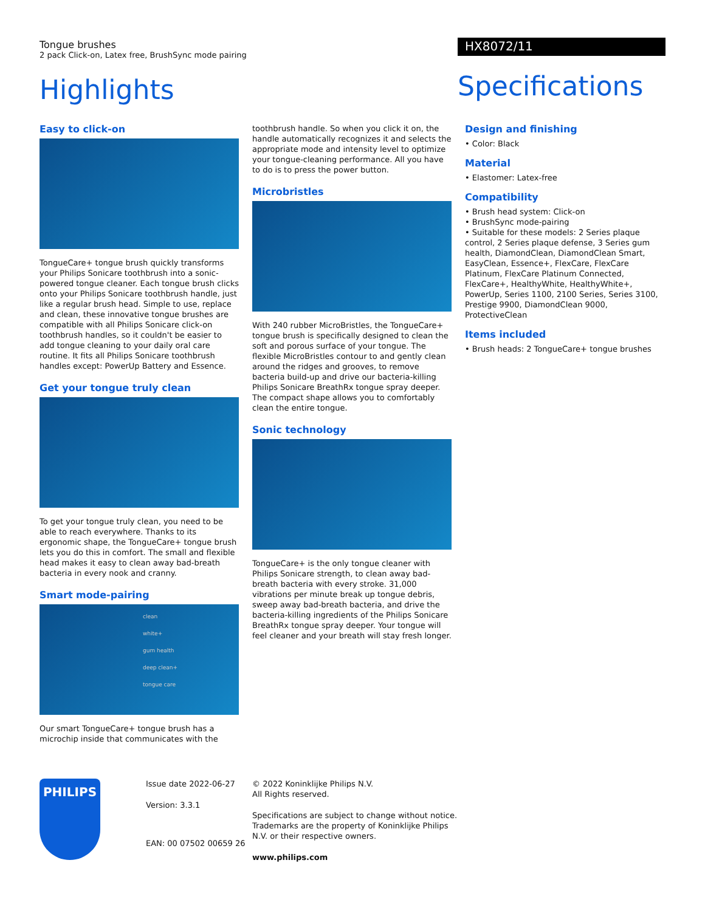Tongue brushes
2 pack Click-on, Latex free, BrushSync mode pairing
Highlights
HX8072/11
Specifications
Easy to click-on
TongueCare+ tongue brush quickly transforms your Philips Sonicare toothbrush into a sonic-powered tongue cleaner. Each tongue brush clicks onto your Philips Sonicare toothbrush handle, just like a regular brush head. Simple to use, replace and clean, these innovative tongue brushes are compatible with all Philips Sonicare click-on toothbrush handles, so it couldn't be easier to add tongue cleaning to your daily oral care routine. It fits all Philips Sonicare toothbrush handles except: PowerUp Battery and Essence.
Get your tongue truly clean
To get your tongue truly clean, you need to be able to reach everywhere. Thanks to its ergonomic shape, the TongueCare+ tongue brush lets you do this in comfort. The small and flexible head makes it easy to clean away bad-breath bacteria in every nook and cranny.
Smart mode-pairing
clean
white+
gum health
deep clean+
tongue care
Our smart TongueCare+ tongue brush has a microchip inside that communicates with the
toothbrush handle. So when you click it on, the handle automatically recognizes it and selects the appropriate mode and intensity level to optimize your tongue-cleaning performance. All you have to do is to press the power button.
Microbristles
With 240 rubber MicroBristles, the TongueCare+ tongue brush is specifically designed to clean the soft and porous surface of your tongue. The flexible MicroBristles contour to and gently clean around the ridges and grooves, to remove bacteria build-up and drive our bacteria-killing Philips Sonicare BreathRx tongue spray deeper. The compact shape allows you to comfortably clean the entire tongue.
Sonic technology
TongueCare+ is the only tongue cleaner with Philips Sonicare strength, to clean away bad-breath bacteria with every stroke. 31,000 vibrations per minute break up tongue debris, sweep away bad-breath bacteria, and drive the bacteria-killing ingredients of the Philips Sonicare BreathRx tongue spray deeper. Your tongue will feel cleaner and your breath will stay fresh longer.
Design and finishing
• Color: Black
Material
• Elastomer: Latex-free
Compatibility
• Brush head system: Click-on
• BrushSync mode-pairing
• Suitable for these models: 2 Series plaque control, 2 Series plaque defense, 3 Series gum health, DiamondClean, DiamondClean Smart, EasyClean, Essence+, FlexCare, FlexCare Platinum, FlexCare Platinum Connected, FlexCare+, HealthyWhite, HealthyWhite+, PowerUp, Series 1100, 2100 Series, Series 3100, Prestige 9900, DiamondClean 9000, ProtectiveClean
Items included
• Brush heads: 2 TongueCare+ tongue brushes
PHILIPS
Issue date 2022-06-27
Version: 3.3.1
EAN: 00 07502 00659 26
© 2022 Koninklijke Philips N.V.
All Rights reserved.
Specifications are subject to change without notice. Trademarks are the property of Koninklijke Philips N.V. or their respective owners.
www.philips.com